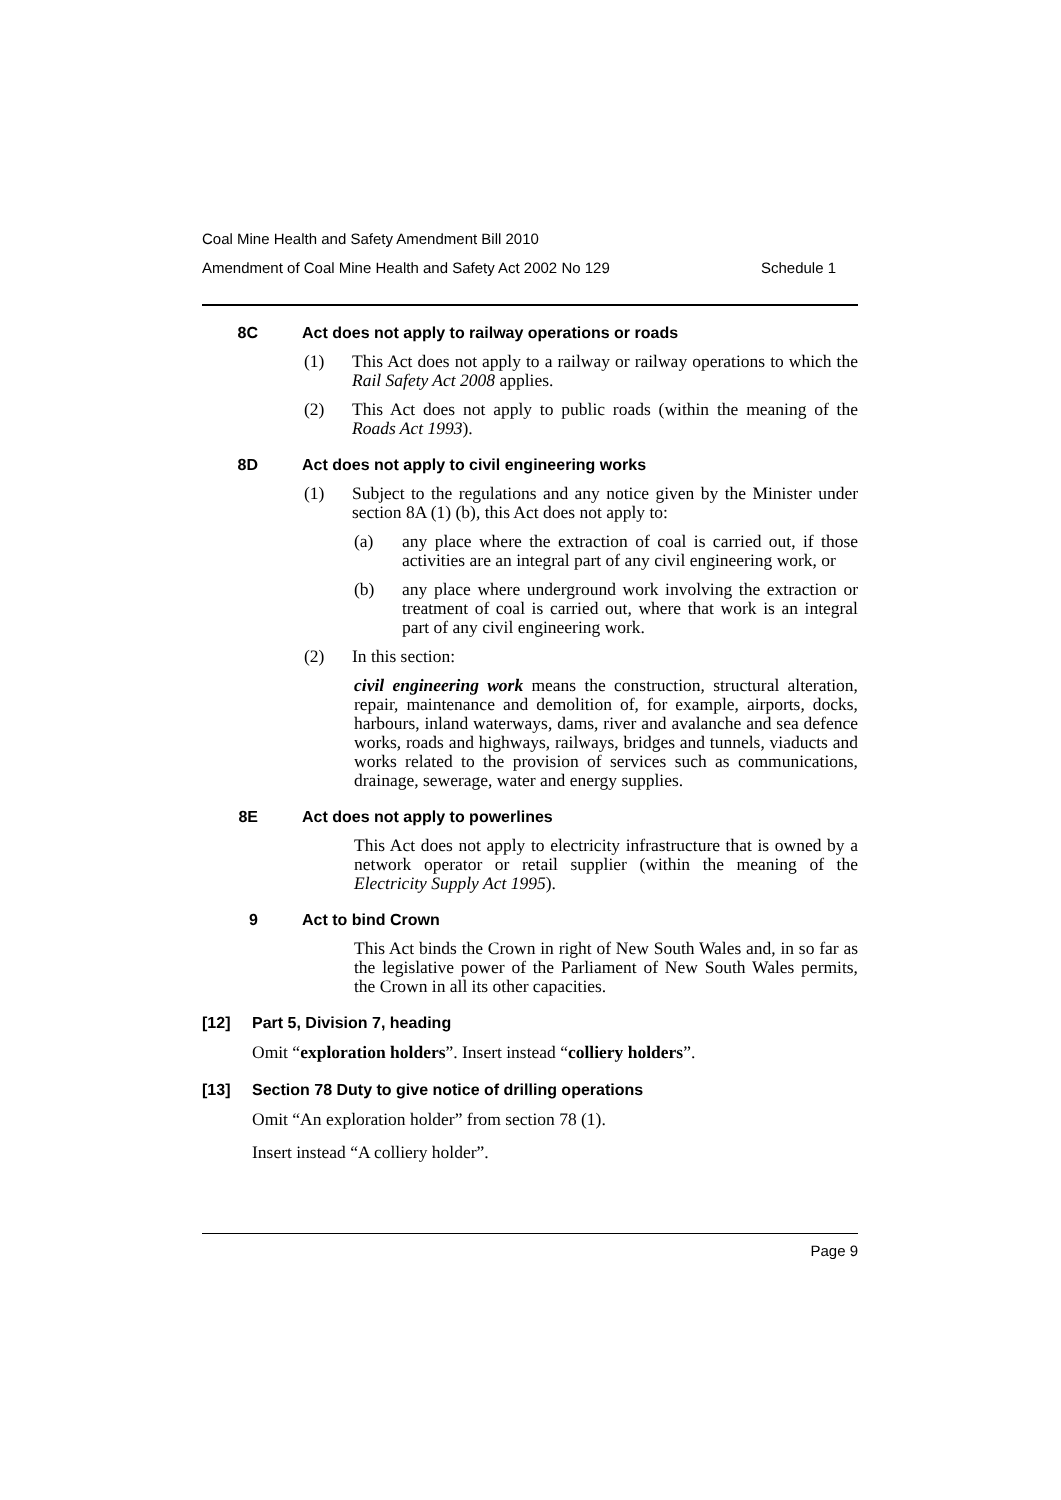Coal Mine Health and Safety Amendment Bill 2010
Amendment of Coal Mine Health and Safety Act 2002 No 129 Schedule 1
8C Act does not apply to railway operations or roads
(1) This Act does not apply to a railway or railway operations to which the Rail Safety Act 2008 applies.
(2) This Act does not apply to public roads (within the meaning of the Roads Act 1993).
8D Act does not apply to civil engineering works
(1) Subject to the regulations and any notice given by the Minister under section 8A (1) (b), this Act does not apply to:
(a) any place where the extraction of coal is carried out, if those activities are an integral part of any civil engineering work, or
(b) any place where underground work involving the extraction or treatment of coal is carried out, where that work is an integral part of any civil engineering work.
(2) In this section:
civil engineering work means the construction, structural alteration, repair, maintenance and demolition of, for example, airports, docks, harbours, inland waterways, dams, river and avalanche and sea defence works, roads and highways, railways, bridges and tunnels, viaducts and works related to the provision of services such as communications, drainage, sewerage, water and energy supplies.
8E Act does not apply to powerlines
This Act does not apply to electricity infrastructure that is owned by a network operator or retail supplier (within the meaning of the Electricity Supply Act 1995).
9 Act to bind Crown
This Act binds the Crown in right of New South Wales and, in so far as the legislative power of the Parliament of New South Wales permits, the Crown in all its other capacities.
[12] Part 5, Division 7, heading
Omit “exploration holders”. Insert instead “colliery holders”.
[13] Section 78 Duty to give notice of drilling operations
Omit “An exploration holder” from section 78 (1).
Insert instead “A colliery holder”.
Page 9